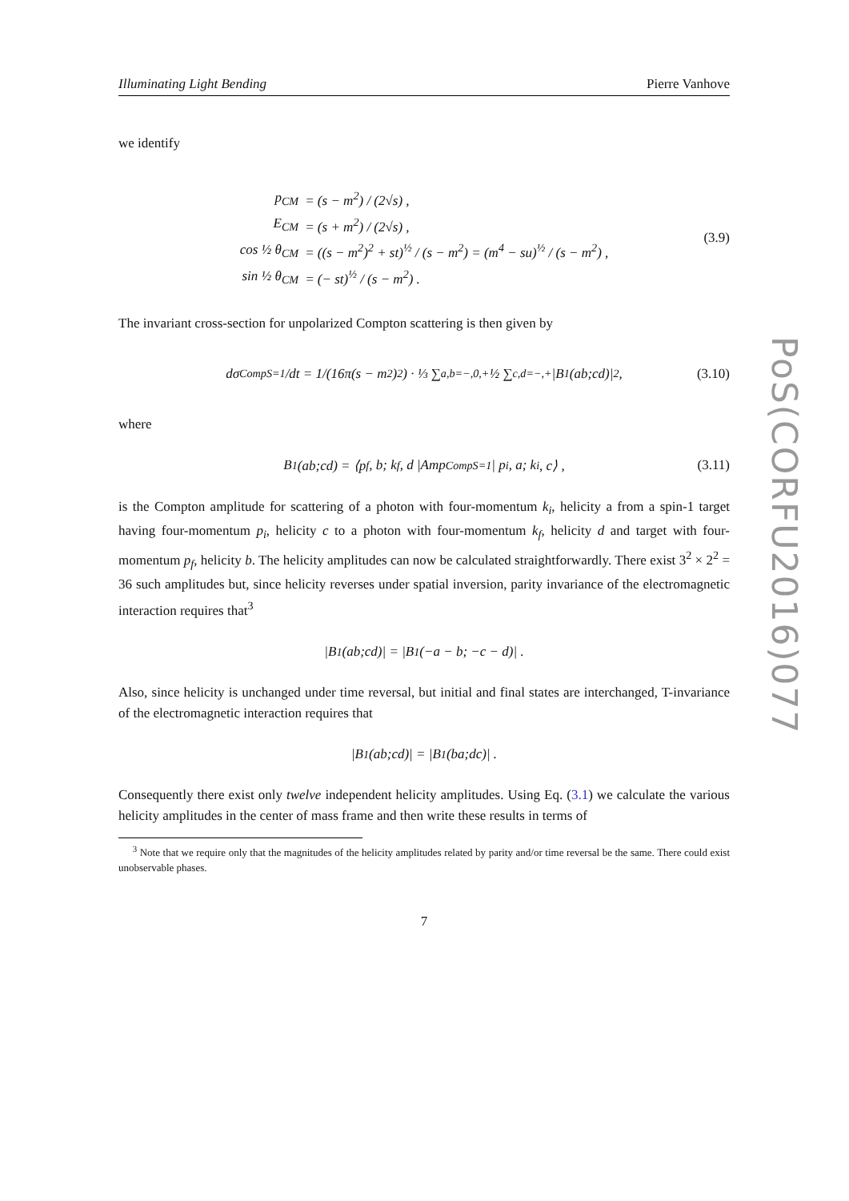PoS(CORFU2016)077
Illuminating Light Bending Pierre Vanhove
we identify
| p<sub>CM</sub> | = (s − m<sup>2</sup>) / (2√s) , |
| E<sub>CM</sub> | = (s + m<sup>2</sup>) / (2√s) , |
| cos ½ θ<sub>CM</sub> | = ((s − m<sup>2</sup>)<sup>2</sup> + st)<sup>½</sup> / (s − m<sup>2</sup>) = (m<sup>4</sup> − su)<sup>½</sup> / (s − m<sup>2</sup>) , |
| sin ½ θ<sub>CM</sub> | = (− st)<sup>½</sup> / (s − m<sup>2</sup>) . |
(3.9)
The invariant cross-section for unpolarized Compton scattering is then given by
dσ<sup>Comp</sup><sub>S=1</sub>/dt = 1/(16π(s − m<sup>2</sup>)<sup>2</sup>) · ⅓ ∑<sub>a,b=−,0,+</sub> ½ ∑<sub>c,d=−,+</sub> |B<sup>1</sup>(ab;cd)|<sup>2</sup>, (3.10)
where
B<sup>1</sup>(ab;cd) = ⟨p<sub>f</sub>, b; k<sub>f</sub>, d |Amp<sup>Comp</sup><sub>S=1</sub>| p<sub>i</sub>, a; k<sub>i</sub>, c⟩ , (3.11)
is the Compton amplitude for scattering of a photon with four-momentum k<sub>i</sub>, helicity a from a spin-1 target having four-momentum p<sub>i</sub>, helicity c to a photon with four-momentum k<sub>f</sub>, helicity d and target with four-momentum p<sub>f</sub>, helicity b. The helicity amplitudes can now be calculated straightforwardly. There exist 3<sup>2</sup> × 2<sup>2</sup> = 36 such amplitudes but, since helicity reverses under spatial inversion, parity invariance of the electromagnetic interaction requires that<sup>3</sup>
|B<sup>1</sup>(ab;cd)| = |B<sup>1</sup>(−a − b; −c − d)| .
Also, since helicity is unchanged under time reversal, but initial and final states are interchanged, T-invariance of the electromagnetic interaction requires that
|B<sup>1</sup>(ab;cd)| = |B<sup>1</sup>(ba;dc)| .
Consequently there exist only twelve independent helicity amplitudes. Using Eq. (3.1) we calculate the various helicity amplitudes in the center of mass frame and then write these results in terms of
<sup>3</sup> Note that we require only that the magnitudes of the helicity amplitudes related by parity and/or time reversal be the same. There could exist unobservable phases.
7